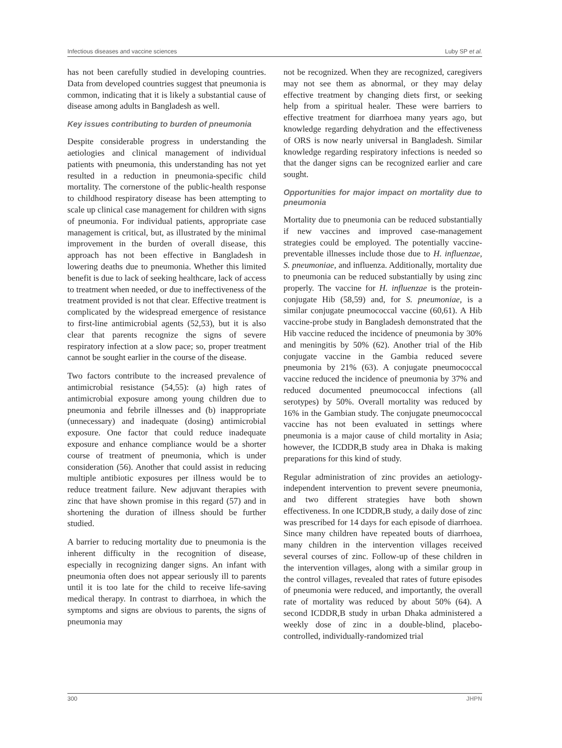Infectious diseases and vaccine sciences Luby SP et al.
has not been carefully studied in developing countries. Data from developed countries suggest that pneumonia is common, indicating that it is likely a substantial cause of disease among adults in Bangladesh as well.
Key issues contributing to burden of pneumonia
Despite considerable progress in understanding the aetiologies and clinical management of individual patients with pneumonia, this understanding has not yet resulted in a reduction in pneumonia-specific child mortality. The cornerstone of the public-health response to childhood respiratory disease has been attempting to scale up clinical case management for children with signs of pneumonia. For individual patients, appropriate case management is critical, but, as illustrated by the minimal improvement in the burden of overall disease, this approach has not been effective in Bangladesh in lowering deaths due to pneumonia. Whether this limited benefit is due to lack of seeking healthcare, lack of access to treatment when needed, or due to ineffectiveness of the treatment provided is not that clear. Effective treatment is complicated by the widespread emergence of resistance to first-line antimicrobial agents (52,53), but it is also clear that parents recognize the signs of severe respiratory infection at a slow pace; so, proper treatment cannot be sought earlier in the course of the disease.
Two factors contribute to the increased prevalence of antimicrobial resistance (54,55): (a) high rates of antimicrobial exposure among young children due to pneumonia and febrile illnesses and (b) inappropriate (unnecessary) and inadequate (dosing) antimicrobial exposure. One factor that could reduce inadequate exposure and enhance compliance would be a shorter course of treatment of pneumonia, which is under consideration (56). Another that could assist in reducing multiple antibiotic exposures per illness would be to reduce treatment failure. New adjuvant therapies with zinc that have shown promise in this regard (57) and in shortening the duration of illness should be further studied.
A barrier to reducing mortality due to pneumonia is the inherent difficulty in the recognition of disease, especially in recognizing danger signs. An infant with pneumonia often does not appear seriously ill to parents until it is too late for the child to receive life-saving medical therapy. In contrast to diarrhoea, in which the symptoms and signs are obvious to parents, the signs of pneumonia may
not be recognized. When they are recognized, caregivers may not see them as abnormal, or they may delay effective treatment by changing diets first, or seeking help from a spiritual healer. These were barriers to effective treatment for diarrhoea many years ago, but knowledge regarding dehydration and the effectiveness of ORS is now nearly universal in Bangladesh. Similar knowledge regarding respiratory infections is needed so that the danger signs can be recognized earlier and care sought.
Opportunities for major impact on mortality due to pneumonia
Mortality due to pneumonia can be reduced substantially if new vaccines and improved case-management strategies could be employed. The potentially vaccine-preventable illnesses include those due to H. influenzae, S. pneumoniae, and influenza. Additionally, mortality due to pneumonia can be reduced substantially by using zinc properly. The vaccine for H. influenzae is the protein-conjugate Hib (58,59) and, for S. pneumoniae, is a similar conjugate pneumococcal vaccine (60,61). A Hib vaccine-probe study in Bangladesh demonstrated that the Hib vaccine reduced the incidence of pneumonia by 30% and meningitis by 50% (62). Another trial of the Hib conjugate vaccine in the Gambia reduced severe pneumonia by 21% (63). A conjugate pneumococcal vaccine reduced the incidence of pneumonia by 37% and reduced documented pneumococcal infections (all serotypes) by 50%. Overall mortality was reduced by 16% in the Gambian study. The conjugate pneumococcal vaccine has not been evaluated in settings where pneumonia is a major cause of child mortality in Asia; however, the ICDDR,B study area in Dhaka is making preparations for this kind of study.
Regular administration of zinc provides an aetiology-independent intervention to prevent severe pneumonia, and two different strategies have both shown effectiveness. In one ICDDR,B study, a daily dose of zinc was prescribed for 14 days for each episode of diarrhoea. Since many children have repeated bouts of diarrhoea, many children in the intervention villages received several courses of zinc. Follow-up of these children in the intervention villages, along with a similar group in the control villages, revealed that rates of future episodes of pneumonia were reduced, and importantly, the overall rate of mortality was reduced by about 50% (64). A second ICDDR,B study in urban Dhaka administered a weekly dose of zinc in a double-blind, placebo-controlled, individually-randomized trial
300 JHPN